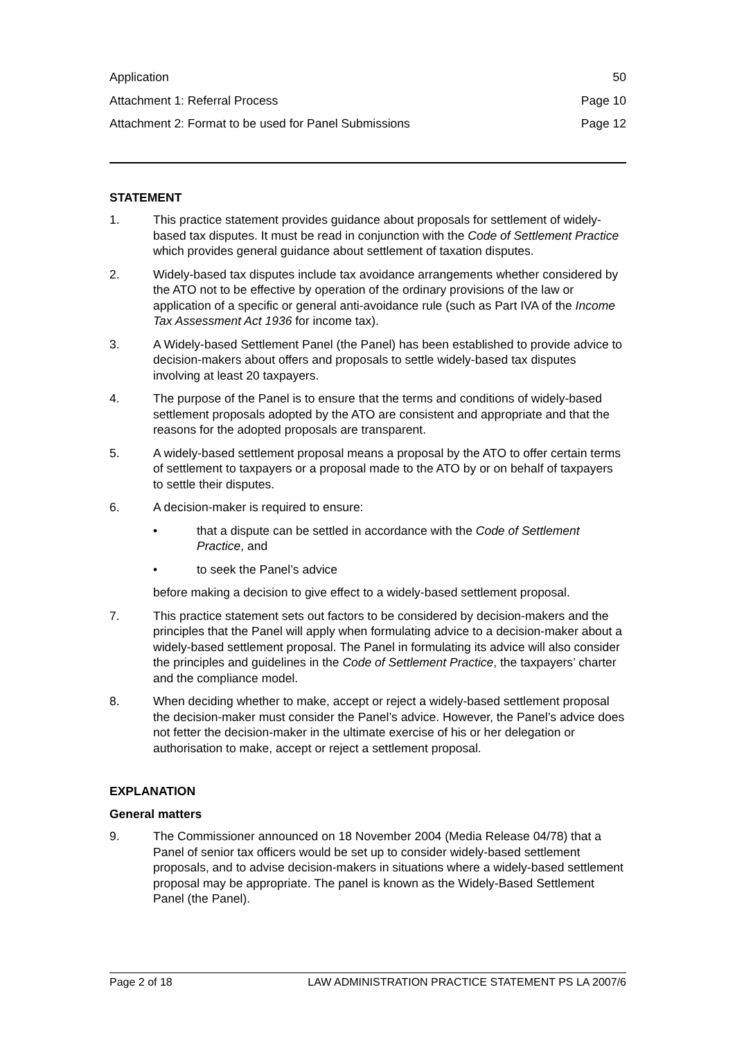Application 50
Attachment 1: Referral Process Page 10
Attachment 2: Format to be used for Panel Submissions Page 12
STATEMENT
1. This practice statement provides guidance about proposals for settlement of widely-based tax disputes. It must be read in conjunction with the Code of Settlement Practice which provides general guidance about settlement of taxation disputes.
2. Widely-based tax disputes include tax avoidance arrangements whether considered by the ATO not to be effective by operation of the ordinary provisions of the law or application of a specific or general anti-avoidance rule (such as Part IVA of the Income Tax Assessment Act 1936 for income tax).
3. A Widely-based Settlement Panel (the Panel) has been established to provide advice to decision-makers about offers and proposals to settle widely-based tax disputes involving at least 20 taxpayers.
4. The purpose of the Panel is to ensure that the terms and conditions of widely-based settlement proposals adopted by the ATO are consistent and appropriate and that the reasons for the adopted proposals are transparent.
5. A widely-based settlement proposal means a proposal by the ATO to offer certain terms of settlement to taxpayers or a proposal made to the ATO by or on behalf of taxpayers to settle their disputes.
6. A decision-maker is required to ensure:
• that a dispute can be settled in accordance with the Code of Settlement Practice, and
• to seek the Panel’s advice
before making a decision to give effect to a widely-based settlement proposal.
7. This practice statement sets out factors to be considered by decision-makers and the principles that the Panel will apply when formulating advice to a decision-maker about a widely-based settlement proposal. The Panel in formulating its advice will also consider the principles and guidelines in the Code of Settlement Practice, the taxpayers’ charter and the compliance model.
8. When deciding whether to make, accept or reject a widely-based settlement proposal the decision-maker must consider the Panel’s advice. However, the Panel’s advice does not fetter the decision-maker in the ultimate exercise of his or her delegation or authorisation to make, accept or reject a settlement proposal.
EXPLANATION
General matters
9. The Commissioner announced on 18 November 2004 (Media Release 04/78) that a Panel of senior tax officers would be set up to consider widely-based settlement proposals, and to advise decision-makers in situations where a widely-based settlement proposal may be appropriate. The panel is known as the Widely-Based Settlement Panel (the Panel).
Page 2 of 18 LAW ADMINISTRATION PRACTICE STATEMENT PS LA 2007/6